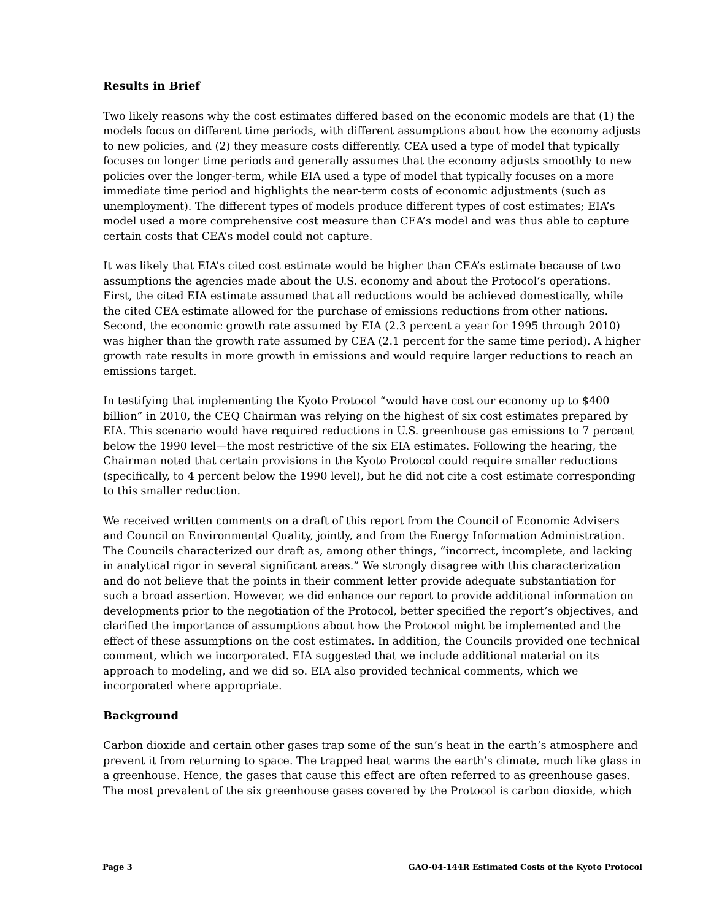Results in Brief
Two likely reasons why the cost estimates differed based on the economic models are that (1) the models focus on different time periods, with different assumptions about how the economy adjusts to new policies, and (2) they measure costs differently. CEA used a type of model that typically focuses on longer time periods and generally assumes that the economy adjusts smoothly to new policies over the longer-term, while EIA used a type of model that typically focuses on a more immediate time period and highlights the near-term costs of economic adjustments (such as unemployment). The different types of models produce different types of cost estimates; EIA’s model used a more comprehensive cost measure than CEA’s model and was thus able to capture certain costs that CEA’s model could not capture.
It was likely that EIA’s cited cost estimate would be higher than CEA’s estimate because of two assumptions the agencies made about the U.S. economy and about the Protocol’s operations. First, the cited EIA estimate assumed that all reductions would be achieved domestically, while the cited CEA estimate allowed for the purchase of emissions reductions from other nations. Second, the economic growth rate assumed by EIA (2.3 percent a year for 1995 through 2010) was higher than the growth rate assumed by CEA (2.1 percent for the same time period). A higher growth rate results in more growth in emissions and would require larger reductions to reach an emissions target.
In testifying that implementing the Kyoto Protocol “would have cost our economy up to $400 billion” in 2010, the CEQ Chairman was relying on the highest of six cost estimates prepared by EIA. This scenario would have required reductions in U.S. greenhouse gas emissions to 7 percent below the 1990 level—the most restrictive of the six EIA estimates. Following the hearing, the Chairman noted that certain provisions in the Kyoto Protocol could require smaller reductions (specifically, to 4 percent below the 1990 level), but he did not cite a cost estimate corresponding to this smaller reduction.
We received written comments on a draft of this report from the Council of Economic Advisers and Council on Environmental Quality, jointly, and from the Energy Information Administration. The Councils characterized our draft as, among other things, “incorrect, incomplete, and lacking in analytical rigor in several significant areas.” We strongly disagree with this characterization and do not believe that the points in their comment letter provide adequate substantiation for such a broad assertion. However, we did enhance our report to provide additional information on developments prior to the negotiation of the Protocol, better specified the report’s objectives, and clarified the importance of assumptions about how the Protocol might be implemented and the effect of these assumptions on the cost estimates. In addition, the Councils provided one technical comment, which we incorporated. EIA suggested that we include additional material on its approach to modeling, and we did so. EIA also provided technical comments, which we incorporated where appropriate.
Background
Carbon dioxide and certain other gases trap some of the sun’s heat in the earth’s atmosphere and prevent it from returning to space. The trapped heat warms the earth’s climate, much like glass in a greenhouse. Hence, the gases that cause this effect are often referred to as greenhouse gases. The most prevalent of the six greenhouse gases covered by the Protocol is carbon dioxide, which
Page 3 GAO-04-144R Estimated Costs of the Kyoto Protocol